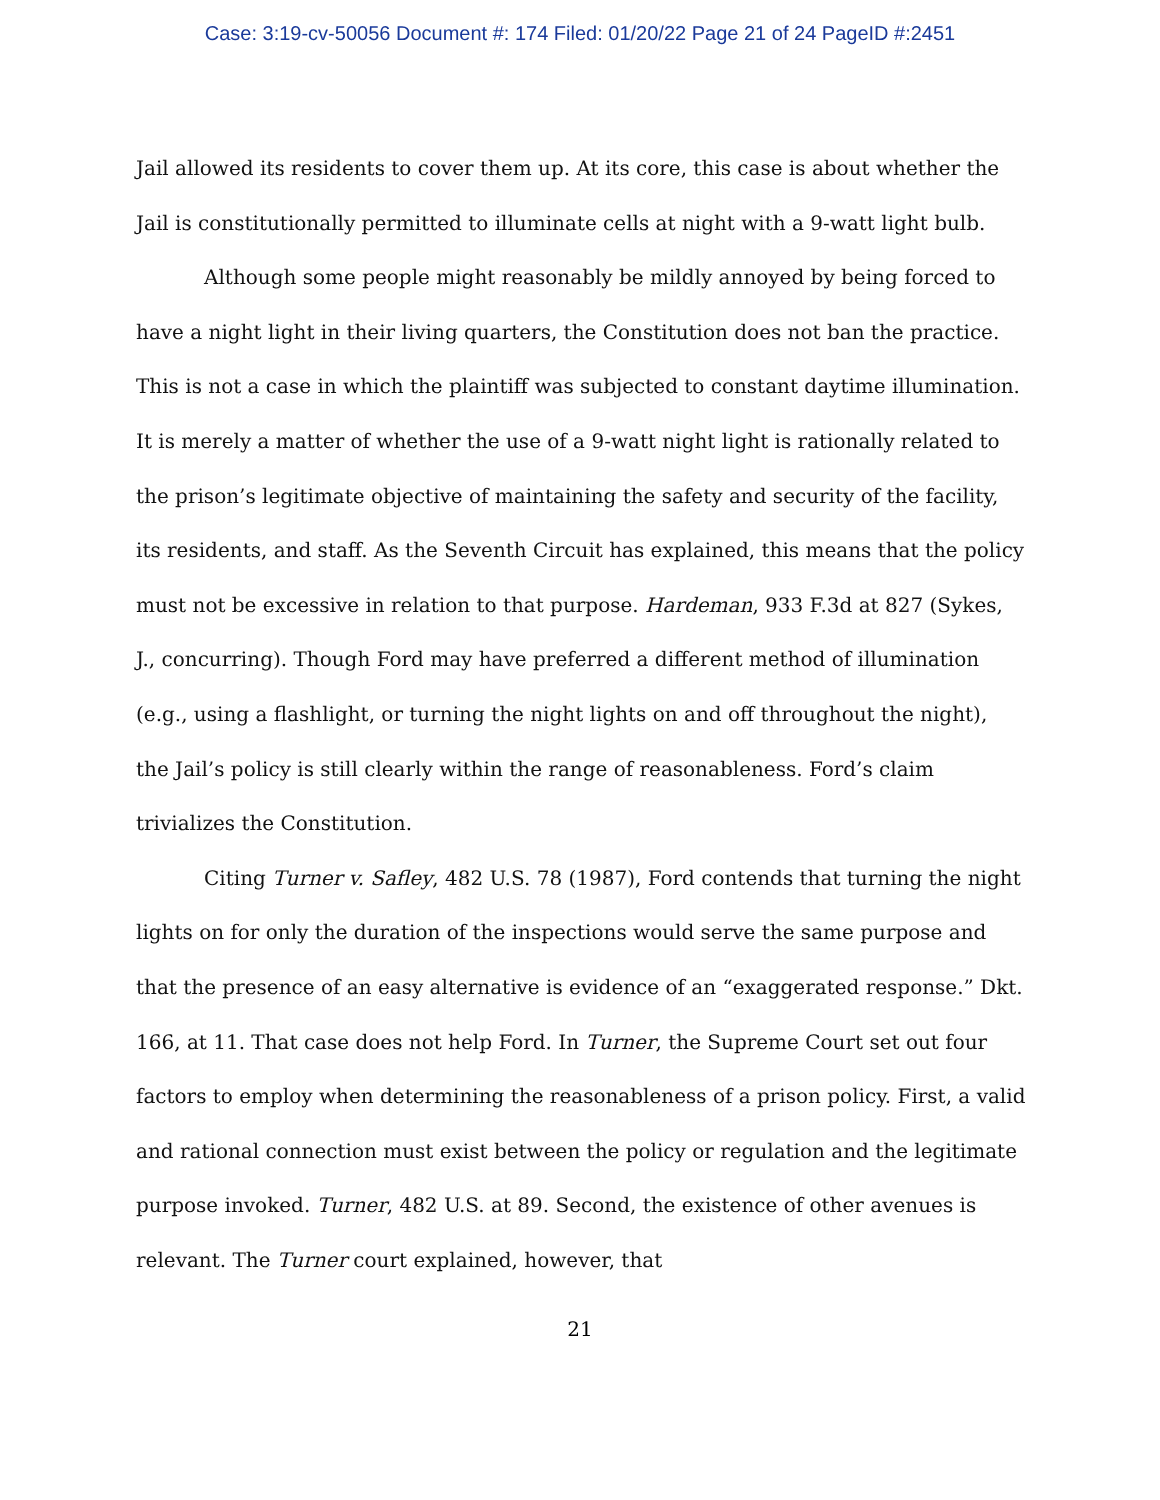Case: 3:19-cv-50056 Document #: 174 Filed: 01/20/22 Page 21 of 24 PageID #:2451
Jail allowed its residents to cover them up. At its core, this case is about whether the Jail is constitutionally permitted to illuminate cells at night with a 9-watt light bulb.
Although some people might reasonably be mildly annoyed by being forced to have a night light in their living quarters, the Constitution does not ban the practice. This is not a case in which the plaintiff was subjected to constant daytime illumination. It is merely a matter of whether the use of a 9-watt night light is rationally related to the prison’s legitimate objective of maintaining the safety and security of the facility, its residents, and staff. As the Seventh Circuit has explained, this means that the policy must not be excessive in relation to that purpose. Hardeman, 933 F.3d at 827 (Sykes, J., concurring). Though Ford may have preferred a different method of illumination (e.g., using a flashlight, or turning the night lights on and off throughout the night), the Jail’s policy is still clearly within the range of reasonableness. Ford’s claim trivializes the Constitution.
Citing Turner v. Safley, 482 U.S. 78 (1987), Ford contends that turning the night lights on for only the duration of the inspections would serve the same purpose and that the presence of an easy alternative is evidence of an “exaggerated response.” Dkt. 166, at 11. That case does not help Ford. In Turner, the Supreme Court set out four factors to employ when determining the reasonableness of a prison policy. First, a valid and rational connection must exist between the policy or regulation and the legitimate purpose invoked. Turner, 482 U.S. at 89. Second, the existence of other avenues is relevant. The Turner court explained, however, that
21